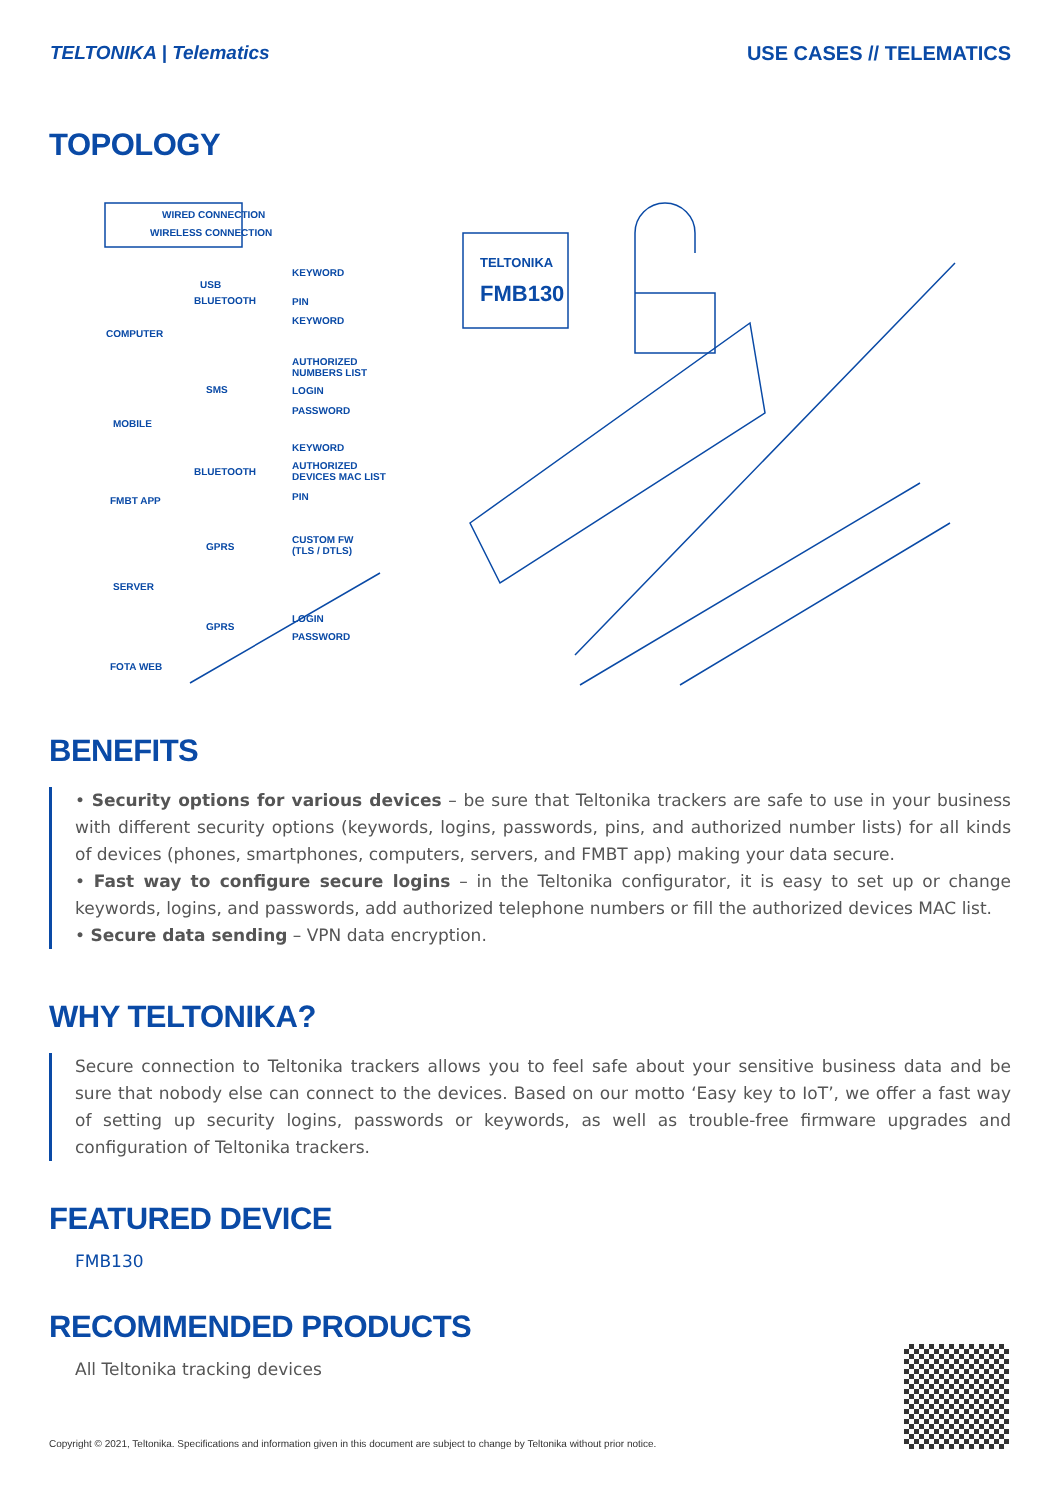TELTONIKA | Telematics USE CASES // TELEMATICS
TOPOLOGY
WIRED CONNECTION
WIRELESS CONNECTION
TELTONIKA
FMB130
COMPUTER
USB
BLUETOOTH
KEYWORD
PIN
KEYWORD
MOBILE
SMS
AUTHORIZED
NUMBERS LIST
LOGIN
PASSWORD
FMBT APP
BLUETOOTH
KEYWORD
AUTHORIZED
DEVICES MAC LIST
PIN
SERVER
GPRS
CUSTOM FW
(TLS / DTLS)
FOTA WEB
GPRS
LOGIN
PASSWORD
BENEFITS
• Security options for various devices – be sure that Teltonika trackers are safe to use in your business with different security options (keywords, logins, passwords, pins, and authorized number lists) for all kinds of devices (phones, smartphones, computers, servers, and FMBT app) making your data secure.
• Fast way to configure secure logins – in the Teltonika configurator, it is easy to set up or change keywords, logins, and passwords, add authorized telephone numbers or fill the authorized devices MAC list.
• Secure data sending – VPN data encryption.
WHY TELTONIKA?
Secure connection to Teltonika trackers allows you to feel safe about your sensitive business data and be sure that nobody else can connect to the devices. Based on our motto ‘Easy key to IoT’, we offer a fast way of setting up security logins, passwords or keywords, as well as trouble-free firmware upgrades and configuration of Teltonika trackers.
FEATURED DEVICE
FMB130
RECOMMENDED PRODUCTS
All Teltonika tracking devices
Copyright © 2021, Teltonika. Specifications and information given in this document are subject to change by Teltonika without prior notice.